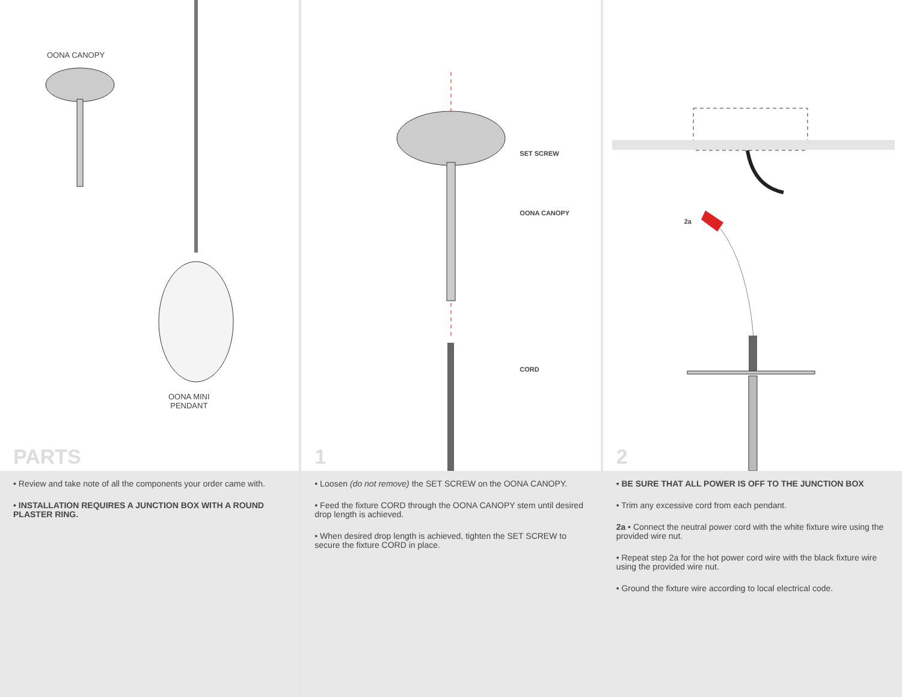OONA CANOPY
OONA MINI
PENDANT
PARTS
• Review and take note of all the components your order came with.
• INSTALLATION REQUIRES A JUNCTION BOX WITH A ROUND PLASTER RING.
SET SCREW
OONA CANOPY
CORD
1
• Loosen (do not remove) the SET SCREW on the OONA CANOPY.
• Feed the fixture CORD through the OONA CANOPY stem until desired drop length is achieved.
• When desired drop length is achieved, tighten the SET SCREW to secure the fixture CORD in place.
2a
2
• BE SURE THAT ALL POWER IS OFF TO THE JUNCTION BOX
• Trim any excessive cord from each pendant.
2a • Connect the neutral power cord with the white fixture wire using the provided wire nut.
• Repeat step 2a for the hot power cord wire with the black fixture wire using the provided wire nut.
• Ground the fixture wire according to local electrical code.